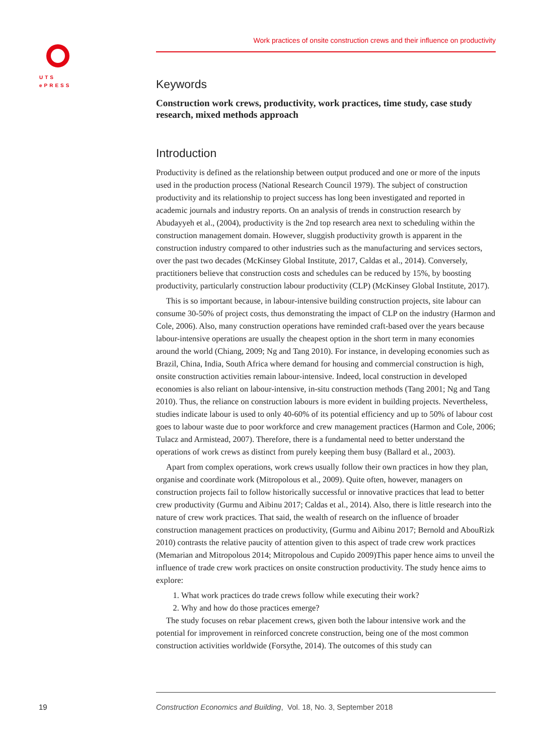UTS
ePRESS
Work practices of onsite construction crews and their influence on productivity
Keywords
Construction work crews, productivity, work practices, time study, case study research, mixed methods approach
Introduction
Productivity is defined as the relationship between output produced and one or more of the inputs used in the production process (National Research Council 1979). The subject of construction productivity and its relationship to project success has long been investigated and reported in academic journals and industry reports. On an analysis of trends in construction research by Abudayyeh et al., (2004), productivity is the 2nd top research area next to scheduling within the construction management domain. However, sluggish productivity growth is apparent in the construction industry compared to other industries such as the manufacturing and services sectors, over the past two decades (McKinsey Global Institute, 2017, Caldas et al., 2014). Conversely, practitioners believe that construction costs and schedules can be reduced by 15%, by boosting productivity, particularly construction labour productivity (CLP) (McKinsey Global Institute, 2017).
This is so important because, in labour-intensive building construction projects, site labour can consume 30-50% of project costs, thus demonstrating the impact of CLP on the industry (Harmon and Cole, 2006). Also, many construction operations have reminded craft-based over the years because labour-intensive operations are usually the cheapest option in the short term in many economies around the world (Chiang, 2009; Ng and Tang 2010). For instance, in developing economies such as Brazil, China, India, South Africa where demand for housing and commercial construction is high, onsite construction activities remain labour-intensive. Indeed, local construction in developed economies is also reliant on labour-intensive, in-situ construction methods (Tang 2001; Ng and Tang 2010). Thus, the reliance on construction labours is more evident in building projects. Nevertheless, studies indicate labour is used to only 40-60% of its potential efficiency and up to 50% of labour cost goes to labour waste due to poor workforce and crew management practices (Harmon and Cole, 2006; Tulacz and Armistead, 2007). Therefore, there is a fundamental need to better understand the operations of work crews as distinct from purely keeping them busy (Ballard et al., 2003).
Apart from complex operations, work crews usually follow their own practices in how they plan, organise and coordinate work (Mitropolous et al., 2009). Quite often, however, managers on construction projects fail to follow historically successful or innovative practices that lead to better crew productivity (Gurmu and Aibinu 2017; Caldas et al., 2014). Also, there is little research into the nature of crew work practices. That said, the wealth of research on the influence of broader construction management practices on productivity, (Gurmu and Aibinu 2017; Bernold and AbouRizk 2010) contrasts the relative paucity of attention given to this aspect of trade crew work practices (Memarian and Mitropolous 2014; Mitropolous and Cupido 2009)This paper hence aims to unveil the influence of trade crew work practices on onsite construction productivity. The study hence aims to explore:
1. What work practices do trade crews follow while executing their work?
2. Why and how do those practices emerge?
The study focuses on rebar placement crews, given both the labour intensive work and the potential for improvement in reinforced concrete construction, being one of the most common construction activities worldwide (Forsythe, 2014). The outcomes of this study can
19
Construction Economics and Building, Vol. 18, No. 3, September 2018